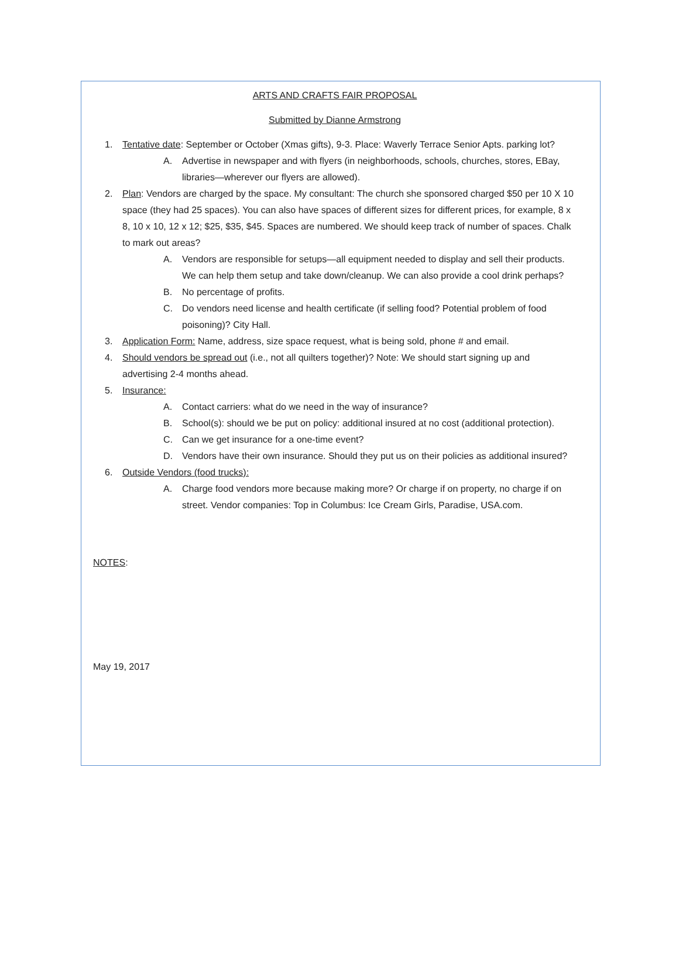ARTS AND CRAFTS FAIR PROPOSAL
Submitted by Dianne Armstrong
1. Tentative date: September or October (Xmas gifts), 9-3. Place: Waverly Terrace Senior Apts. parking lot?
A. Advertise in newspaper and with flyers (in neighborhoods, schools, churches, stores, EBay, libraries—wherever our flyers are allowed).
2. Plan: Vendors are charged by the space. My consultant: The church she sponsored charged $50 per 10 X 10 space (they had 25 spaces). You can also have spaces of different sizes for different prices, for example, 8 x 8, 10 x 10, 12 x 12; $25, $35, $45. Spaces are numbered. We should keep track of number of spaces. Chalk to mark out areas?
A. Vendors are responsible for setups—all equipment needed to display and sell their products. We can help them setup and take down/cleanup. We can also provide a cool drink perhaps?
B. No percentage of profits.
C. Do vendors need license and health certificate (if selling food? Potential problem of food poisoning)? City Hall.
3. Application Form: Name, address, size space request, what is being sold, phone # and email.
4. Should vendors be spread out (i.e., not all quilters together)? Note: We should start signing up and advertising 2-4 months ahead.
5. Insurance:
A. Contact carriers: what do we need in the way of insurance?
B. School(s): should we be put on policy: additional insured at no cost (additional protection).
C. Can we get insurance for a one-time event?
D. Vendors have their own insurance. Should they put us on their policies as additional insured?
6. Outside Vendors (food trucks):
A. Charge food vendors more because making more? Or charge if on property, no charge if on street. Vendor companies: Top in Columbus: Ice Cream Girls, Paradise, USA.com.
NOTES:
May 19, 2017